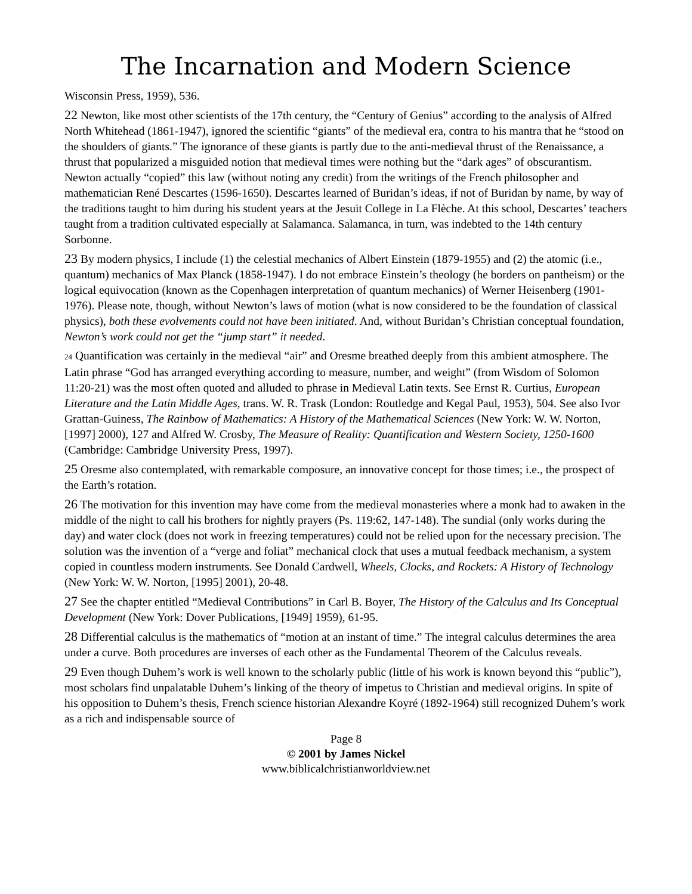The Incarnation and Modern Science
Wisconsin Press, 1959), 536.
22 Newton, like most other scientists of the 17th century, the “Century of Genius” according to the analysis of Alfred North Whitehead (1861-1947), ignored the scientific “giants” of the medieval era, contra to his mantra that he “stood on the shoulders of giants.” The ignorance of these giants is partly due to the anti-medieval thrust of the Renaissance, a thrust that popularized a misguided notion that medieval times were nothing but the “dark ages” of obscurantism. Newton actually “copied” this law (without noting any credit) from the writings of the French philosopher and mathematician René Descartes (1596-1650). Descartes learned of Buridan’s ideas, if not of Buridan by name, by way of the traditions taught to him during his student years at the Jesuit College in La Flèche. At this school, Descartes’ teachers taught from a tradition cultivated especially at Salamanca. Salamanca, in turn, was indebted to the 14th century Sorbonne.
23 By modern physics, I include (1) the celestial mechanics of Albert Einstein (1879-1955) and (2) the atomic (i.e., quantum) mechanics of Max Planck (1858-1947). I do not embrace Einstein’s theology (he borders on pantheism) or the logical equivocation (known as the Copenhagen interpretation of quantum mechanics) of Werner Heisenberg (1901-1976). Please note, though, without Newton’s laws of motion (what is now considered to be the foundation of classical physics), both these evolvements could not have been initiated. And, without Buridan’s Christian conceptual foundation, Newton’s work could not get the “jump start” it needed.
24 Quantification was certainly in the medieval “air” and Oresme breathed deeply from this ambient atmosphere. The Latin phrase “God has arranged everything according to measure, number, and weight” (from Wisdom of Solomon 11:20-21) was the most often quoted and alluded to phrase in Medieval Latin texts. See Ernst R. Curtius, European Literature and the Latin Middle Ages, trans. W. R. Trask (London: Routledge and Kegal Paul, 1953), 504. See also Ivor Grattan-Guiness, The Rainbow of Mathematics: A History of the Mathematical Sciences (New York: W. W. Norton, [1997] 2000), 127 and Alfred W. Crosby, The Measure of Reality: Quantification and Western Society, 1250-1600 (Cambridge: Cambridge University Press, 1997).
25 Oresme also contemplated, with remarkable composure, an innovative concept for those times; i.e., the prospect of the Earth’s rotation.
26 The motivation for this invention may have come from the medieval monasteries where a monk had to awaken in the middle of the night to call his brothers for nightly prayers (Ps. 119:62, 147-148). The sundial (only works during the day) and water clock (does not work in freezing temperatures) could not be relied upon for the necessary precision. The solution was the invention of a “verge and foliat” mechanical clock that uses a mutual feedback mechanism, a system copied in countless modern instruments. See Donald Cardwell, Wheels, Clocks, and Rockets: A History of Technology (New York: W. W. Norton, [1995] 2001), 20-48.
27 See the chapter entitled “Medieval Contributions” in Carl B. Boyer, The History of the Calculus and Its Conceptual Development (New York: Dover Publications, [1949] 1959), 61-95.
28 Differential calculus is the mathematics of “motion at an instant of time.” The integral calculus determines the area under a curve. Both procedures are inverses of each other as the Fundamental Theorem of the Calculus reveals.
29 Even though Duhem’s work is well known to the scholarly public (little of his work is known beyond this “public”), most scholars find unpalatable Duhem’s linking of the theory of impetus to Christian and medieval origins. In spite of his opposition to Duhem’s thesis, French science historian Alexandre Koyré (1892-1964) still recognized Duhem’s work as a rich and indispensable source of
Page 8
© 2001 by James Nickel
www.biblicalchristianworldview.net